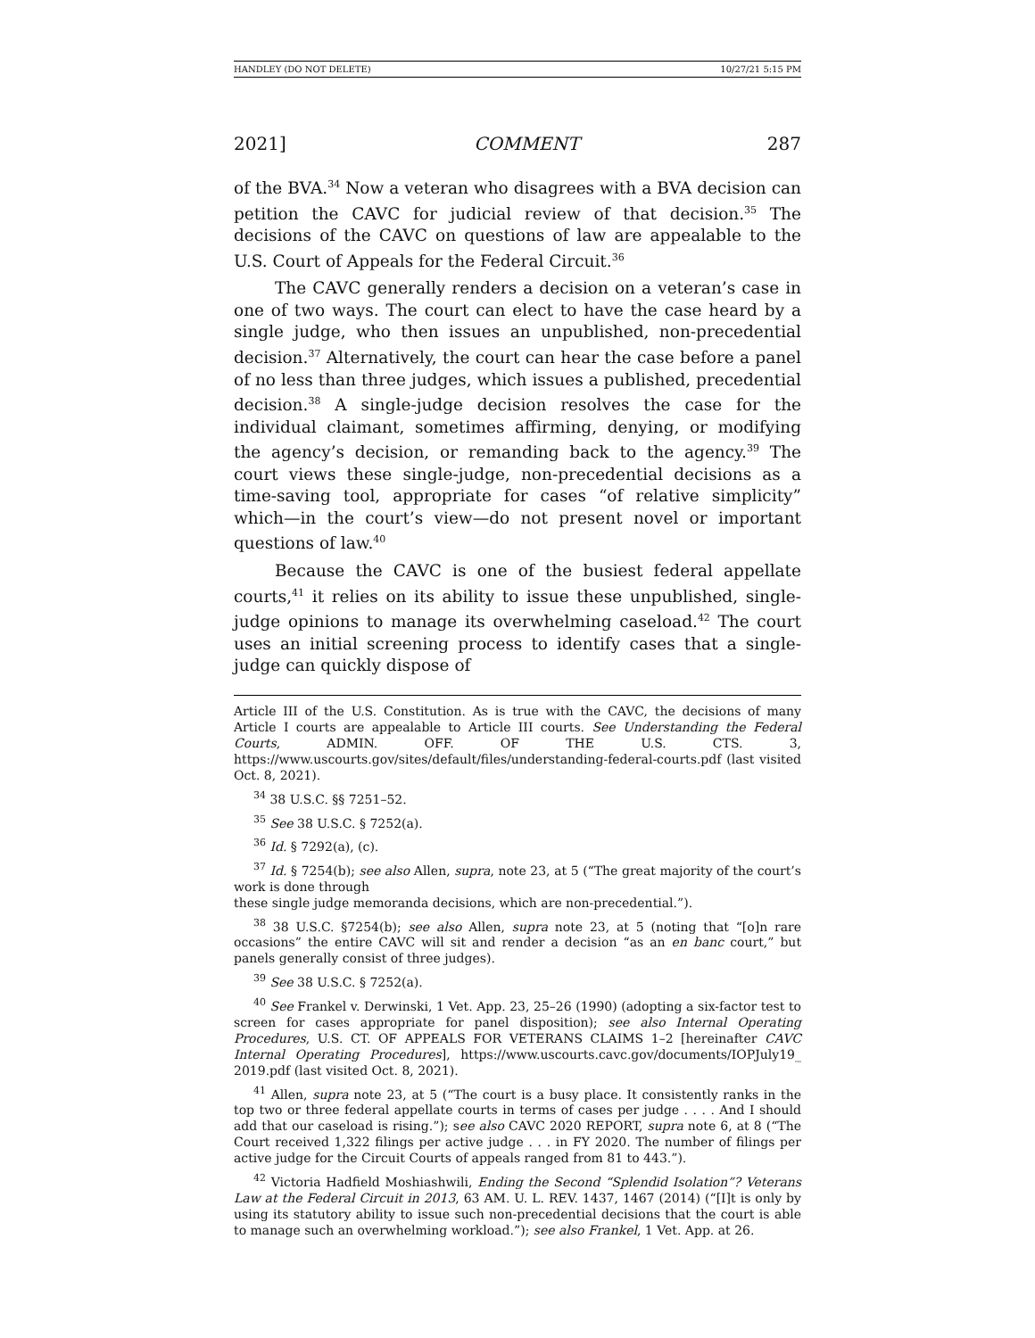HANDLEY (DO NOT DELETE) 10/27/21 5:15 PM
2021] COMMENT 287
of the BVA.<sup>34</sup> Now a veteran who disagrees with a BVA decision can petition the CAVC for judicial review of that decision.<sup>35</sup> The decisions of the CAVC on questions of law are appealable to the U.S. Court of Appeals for the Federal Circuit.<sup>36</sup>
The CAVC generally renders a decision on a veteran’s case in one of two ways. The court can elect to have the case heard by a single judge, who then issues an unpublished, non-precedential decision.<sup>37</sup> Alternatively, the court can hear the case before a panel of no less than three judges, which issues a published, precedential decision.<sup>38</sup> A single-judge decision resolves the case for the individual claimant, sometimes affirming, denying, or modifying the agency’s decision, or remanding back to the agency.<sup>39</sup> The court views these single-judge, non-precedential decisions as a time-saving tool, appropriate for cases “of relative simplicity” which—in the court’s view—do not present novel or important questions of law.<sup>40</sup>
Because the CAVC is one of the busiest federal appellate courts,<sup>41</sup> it relies on its ability to issue these unpublished, single-judge opinions to manage its overwhelming caseload.<sup>42</sup> The court uses an initial screening process to identify cases that a single-judge can quickly dispose of
Article III of the U.S. Constitution. As is true with the CAVC, the decisions of many Article I courts are appealable to Article III courts. See Understanding the Federal Courts, ADMIN. OFF. OF THE U.S. CTS. 3, https://www.uscourts.gov/sites/default/files/understanding-federal-courts.pdf (last visited Oct. 8, 2021).
<sup>34</sup> 38 U.S.C. §§ 7251–52.
<sup>35</sup> See 38 U.S.C. § 7252(a).
<sup>36</sup> Id. § 7292(a), (c).
<sup>37</sup> Id. § 7254(b); see also Allen, supra, note 23, at 5 (“The great majority of the court’s work is done through
these single judge memoranda decisions, which are non-precedential.”).
<sup>38</sup> 38 U.S.C. §7254(b); see also Allen, supra note 23, at 5 (noting that “[o]n rare occasions” the entire CAVC will sit and render a decision “as an en banc court,” but panels generally consist of three judges).
<sup>39</sup> See 38 U.S.C. § 7252(a).
<sup>40</sup> See Frankel v. Derwinski, 1 Vet. App. 23, 25–26 (1990) (adopting a six-factor test to screen for cases appropriate for panel disposition); see also Internal Operating Procedures, U.S. CT. OF APPEALS FOR VETERANS CLAIMS 1–2 [hereinafter CAVC Internal Operating Procedures], https://www.uscourts.cavc.gov/documents/IOPJuly19_ 2019.pdf (last visited Oct. 8, 2021).
<sup>41</sup> Allen, supra note 23, at 5 (“The court is a busy place. It consistently ranks in the top two or three federal appellate courts in terms of cases per judge . . . . And I should add that our caseload is rising.”); see also CAVC 2020 REPORT, supra note 6, at 8 (“The Court received 1,322 filings per active judge . . . in FY 2020. The number of filings per active judge for the Circuit Courts of appeals ranged from 81 to 443.”).
<sup>42</sup> Victoria Hadfield Moshiashwili, Ending the Second “Splendid Isolation”? Veterans Law at the Federal Circuit in 2013, 63 AM. U. L. REV. 1437, 1467 (2014) (“[I]t is only by using its statutory ability to issue such non-precedential decisions that the court is able to manage such an overwhelming workload.”); see also Frankel, 1 Vet. App. at 26.